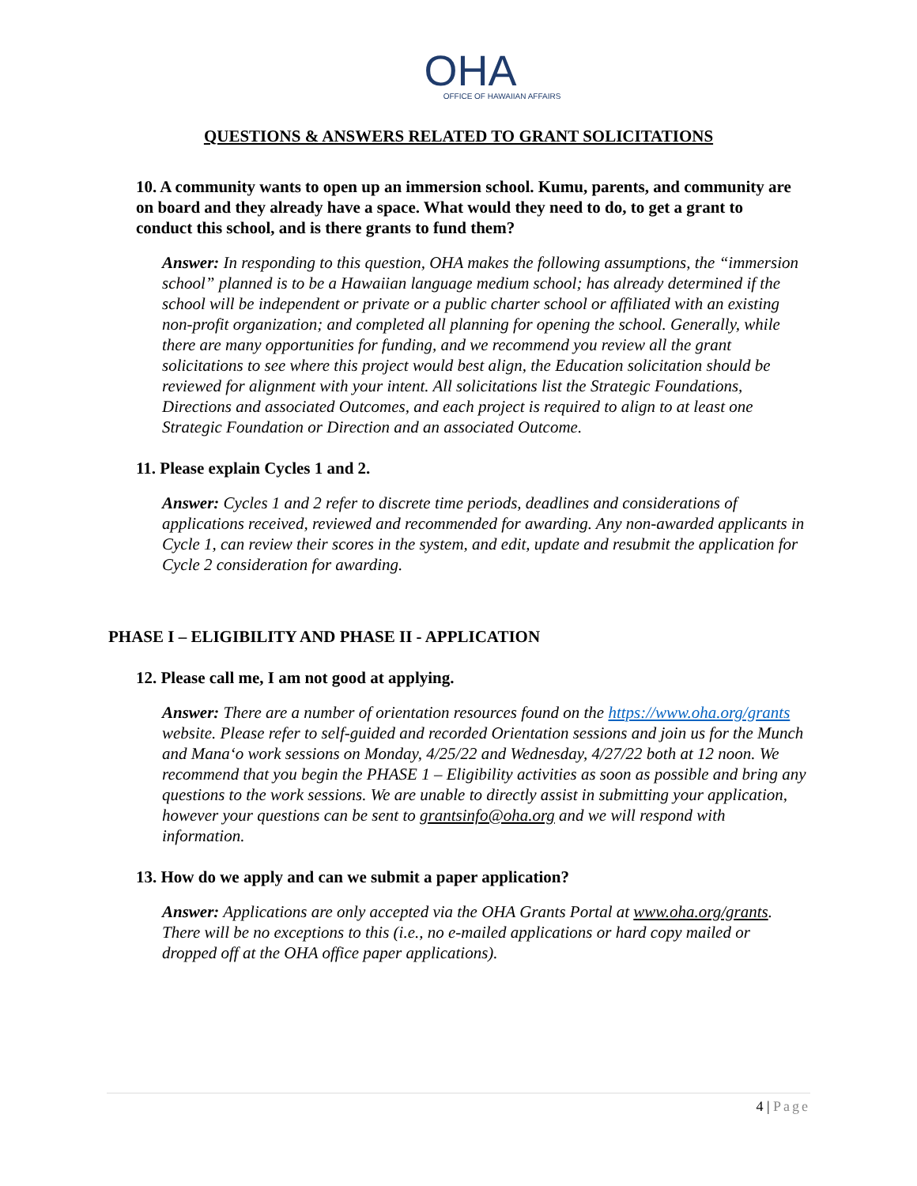OHA
OFFICE OF HAWAIIAN AFFAIRS
QUESTIONS & ANSWERS RELATED TO GRANT SOLICITATIONS
10. A community wants to open up an immersion school. Kumu, parents, and community are on board and they already have a space. What would they need to do, to get a grant to conduct this school, and is there grants to fund them?
Answer: In responding to this question, OHA makes the following assumptions, the “immersion school” planned is to be a Hawaiian language medium school; has already determined if the school will be independent or private or a public charter school or affiliated with an existing non-profit organization; and completed all planning for opening the school. Generally, while there are many opportunities for funding, and we recommend you review all the grant solicitations to see where this project would best align, the Education solicitation should be reviewed for alignment with your intent. All solicitations list the Strategic Foundations, Directions and associated Outcomes, and each project is required to align to at least one Strategic Foundation or Direction and an associated Outcome.
11. Please explain Cycles 1 and 2.
Answer: Cycles 1 and 2 refer to discrete time periods, deadlines and considerations of applications received, reviewed and recommended for awarding. Any non-awarded applicants in Cycle 1, can review their scores in the system, and edit, update and resubmit the application for Cycle 2 consideration for awarding.
PHASE I – ELIGIBILITY AND PHASE II - APPLICATION
12. Please call me, I am not good at applying.
Answer: There are a number of orientation resources found on the https://www.oha.org/grants website. Please refer to self-guided and recorded Orientation sessions and join us for the Munch and Mana‘o work sessions on Monday, 4/25/22 and Wednesday, 4/27/22 both at 12 noon. We recommend that you begin the PHASE 1 – Eligibility activities as soon as possible and bring any questions to the work sessions. We are unable to directly assist in submitting your application, however your questions can be sent to grantsinfo@oha.org and we will respond with information.
13. How do we apply and can we submit a paper application?
Answer: Applications are only accepted via the OHA Grants Portal at www.oha.org/grants. There will be no exceptions to this (i.e., no e-mailed applications or hard copy mailed or dropped off at the OHA office paper applications).
4 | Page